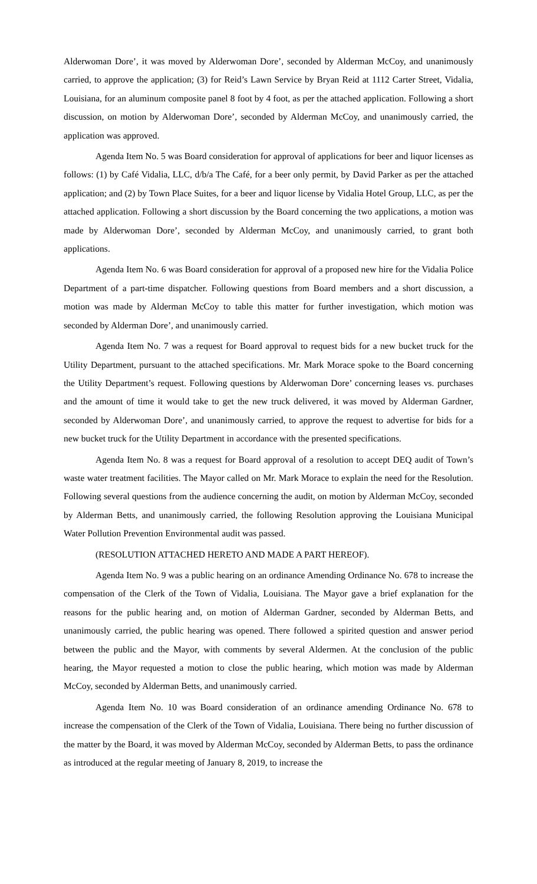Alderwoman Dore’, it was moved by Alderwoman Dore’, seconded by Alderman McCoy, and unanimously carried, to approve the application; (3) for Reid’s Lawn Service by Bryan Reid at 1112 Carter Street, Vidalia, Louisiana, for an aluminum composite panel 8 foot by 4 foot, as per the attached application. Following a short discussion, on motion by Alderwoman Dore’, seconded by Alderman McCoy, and unanimously carried, the application was approved.
Agenda Item No. 5 was Board consideration for approval of applications for beer and liquor licenses as follows: (1) by Café Vidalia, LLC, d/b/a The Café, for a beer only permit, by David Parker as per the attached application; and (2) by Town Place Suites, for a beer and liquor license by Vidalia Hotel Group, LLC, as per the attached application. Following a short discussion by the Board concerning the two applications, a motion was made by Alderwoman Dore’, seconded by Alderman McCoy, and unanimously carried, to grant both applications.
Agenda Item No. 6 was Board consideration for approval of a proposed new hire for the Vidalia Police Department of a part-time dispatcher. Following questions from Board members and a short discussion, a motion was made by Alderman McCoy to table this matter for further investigation, which motion was seconded by Alderman Dore’, and unanimously carried.
Agenda Item No. 7 was a request for Board approval to request bids for a new bucket truck for the Utility Department, pursuant to the attached specifications. Mr. Mark Morace spoke to the Board concerning the Utility Department’s request. Following questions by Alderwoman Dore’ concerning leases vs. purchases and the amount of time it would take to get the new truck delivered, it was moved by Alderman Gardner, seconded by Alderwoman Dore’, and unanimously carried, to approve the request to advertise for bids for a new bucket truck for the Utility Department in accordance with the presented specifications.
Agenda Item No. 8 was a request for Board approval of a resolution to accept DEQ audit of Town’s waste water treatment facilities. The Mayor called on Mr. Mark Morace to explain the need for the Resolution. Following several questions from the audience concerning the audit, on motion by Alderman McCoy, seconded by Alderman Betts, and unanimously carried, the following Resolution approving the Louisiana Municipal Water Pollution Prevention Environmental audit was passed.
(RESOLUTION ATTACHED HERETO AND MADE A PART HEREOF).
Agenda Item No. 9 was a public hearing on an ordinance Amending Ordinance No. 678 to increase the compensation of the Clerk of the Town of Vidalia, Louisiana. The Mayor gave a brief explanation for the reasons for the public hearing and, on motion of Alderman Gardner, seconded by Alderman Betts, and unanimously carried, the public hearing was opened. There followed a spirited question and answer period between the public and the Mayor, with comments by several Aldermen. At the conclusion of the public hearing, the Mayor requested a motion to close the public hearing, which motion was made by Alderman McCoy, seconded by Alderman Betts, and unanimously carried.
Agenda Item No. 10 was Board consideration of an ordinance amending Ordinance No. 678 to increase the compensation of the Clerk of the Town of Vidalia, Louisiana. There being no further discussion of the matter by the Board, it was moved by Alderman McCoy, seconded by Alderman Betts, to pass the ordinance as introduced at the regular meeting of January 8, 2019, to increase the